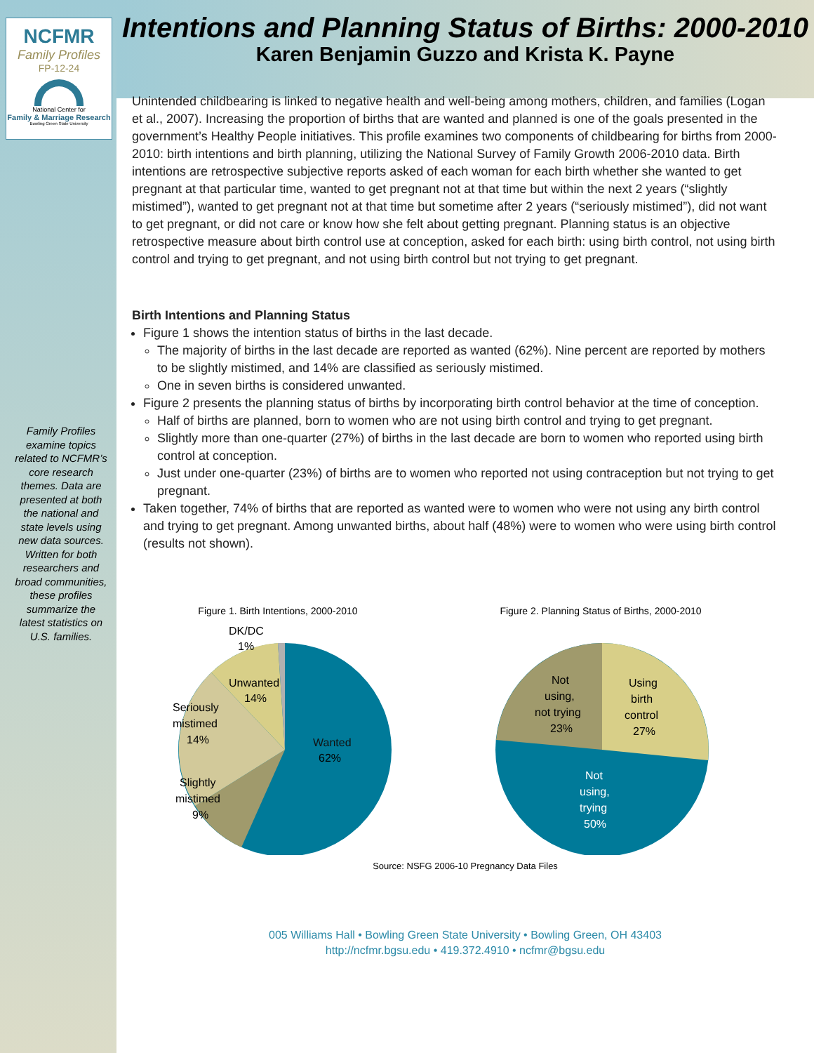NCFMR
Family Profiles
FP-12-24
National Center for
Family & Marriage Research
Bowling Green State University
Family Profiles examine topics related to NCFMR’s core research themes. Data are presented at both the national and state levels using new data sources. Written for both researchers and broad communities, these profiles summarize the latest statistics on U.S. families.
Intentions and Planning Status of Births: 2000-2010
Karen Benjamin Guzzo and Krista K. Payne
Unintended childbearing is linked to negative health and well-being among mothers, children, and families (Logan et al., 2007). Increasing the proportion of births that are wanted and planned is one of the goals presented in the government’s Healthy People initiatives. This profile examines two components of childbearing for births from 2000-2010: birth intentions and birth planning, utilizing the National Survey of Family Growth 2006-2010 data. Birth intentions are retrospective subjective reports asked of each woman for each birth whether she wanted to get pregnant at that particular time, wanted to get pregnant not at that time but within the next 2 years (“slightly mistimed”), wanted to get pregnant not at that time but sometime after 2 years (“seriously mistimed”), did not want to get pregnant, or did not care or know how she felt about getting pregnant. Planning status is an objective retrospective measure about birth control use at conception, asked for each birth: using birth control, not using birth control and trying to get pregnant, and not using birth control but not trying to get pregnant.
Birth Intentions and Planning Status
Figure 1 shows the intention status of births in the last decade.
The majority of births in the last decade are reported as wanted (62%). Nine percent are reported by mothers to be slightly mistimed, and 14% are classified as seriously mistimed.
One in seven births is considered unwanted.
Figure 2 presents the planning status of births by incorporating birth control behavior at the time of conception.
Half of births are planned, born to women who are not using birth control and trying to get pregnant.
Slightly more than one-quarter (27%) of births in the last decade are born to women who reported using birth control at conception.
Just under one-quarter (23%) of births are to women who reported not using contraception but not trying to get pregnant.
Taken together, 74% of births that are reported as wanted were to women who were not using any birth control and trying to get pregnant. Among unwanted births, about half (48%) were to women who were using birth control (results not shown).
Figure 1. Birth Intentions, 2000-2010
Wanted
62%
Unwanted
14%
Seriously
mistimed
14%
Slightly
mistimed
9%
DK/DC
1%
Figure 2. Planning Status of Births, 2000-2010
Using
birth
control
27%
Not
using,
not trying
23%
Not
using,
trying
50%
Source: NSFG 2006-10 Pregnancy Data Files
005 Williams Hall • Bowling Green State University • Bowling Green, OH 43403
http://ncfmr.bgsu.edu • 419.372.4910 • ncfmr@bgsu.edu